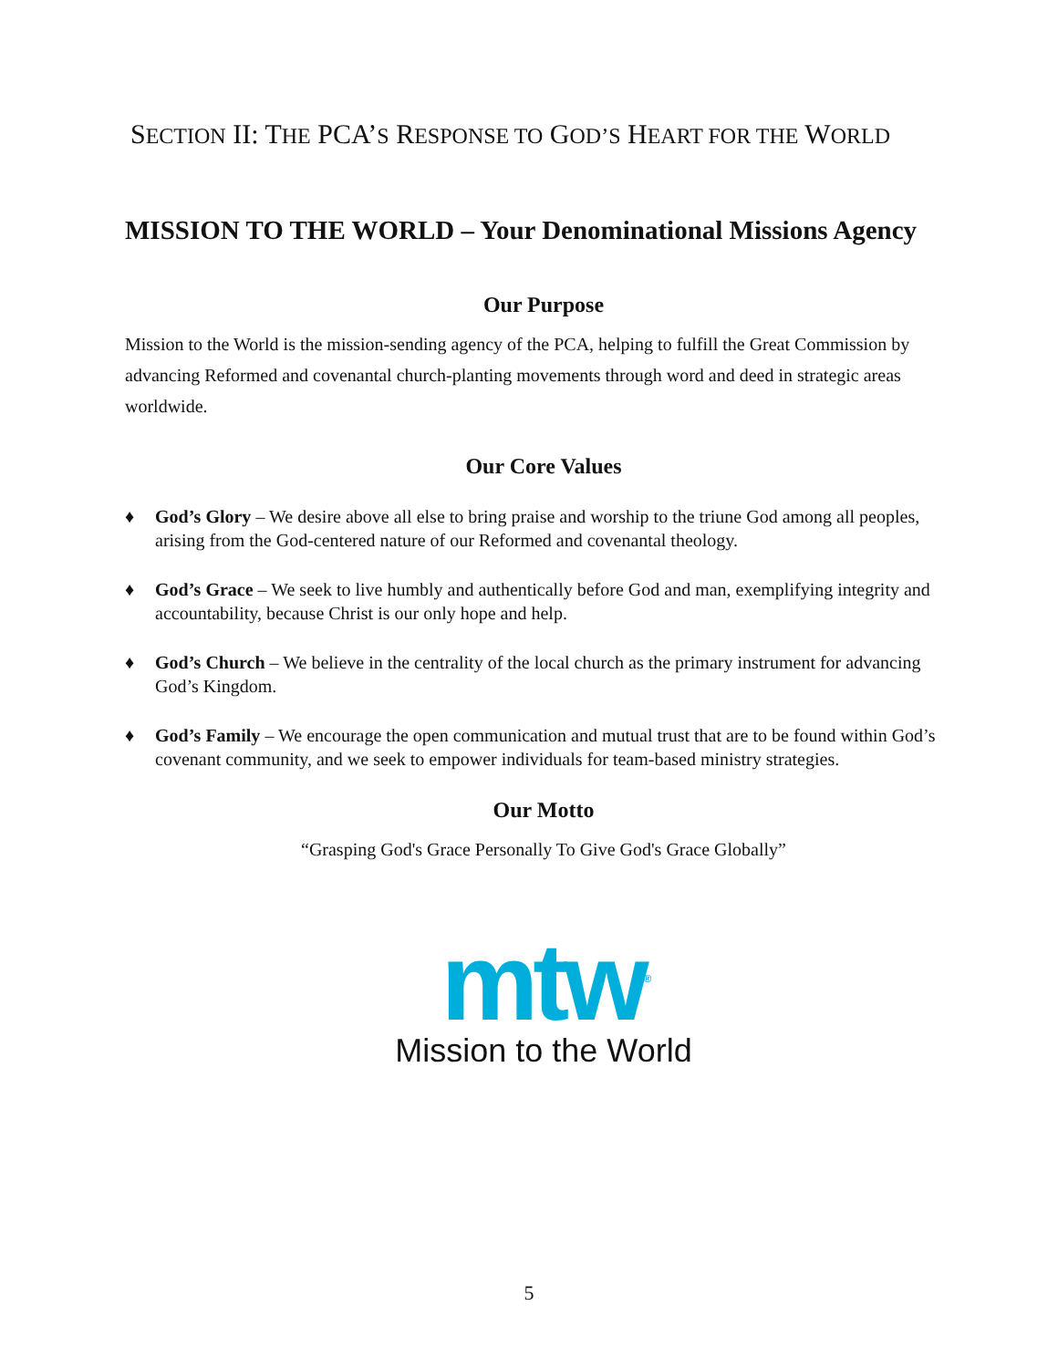SECTION II: THE PCA’S RESPONSE TO GOD’S HEART FOR THE WORLD
MISSION TO THE WORLD – Your Denominational Missions Agency
Our Purpose
Mission to the World is the mission-sending agency of the PCA, helping to fulfill the Great Commission by advancing Reformed and covenantal church-planting movements through word and deed in strategic areas worldwide.
Our Core Values
♦ God’s Glory – We desire above all else to bring praise and worship to the triune God among all peoples, arising from the God-centered nature of our Reformed and covenantal theology.
♦ God’s Grace – We seek to live humbly and authentically before God and man, exemplifying integrity and accountability, because Christ is our only hope and help.
♦ God’s Church – We believe in the centrality of the local church as the primary instrument for advancing God’s Kingdom.
♦ God’s Family – We encourage the open communication and mutual trust that are to be found within God’s covenant community, and we seek to empower individuals for team-based ministry strategies.
Our Motto
“Grasping God's Grace Personally To Give God's Grace Globally”
mtw<sup>®</sup>
Mission to the World
5